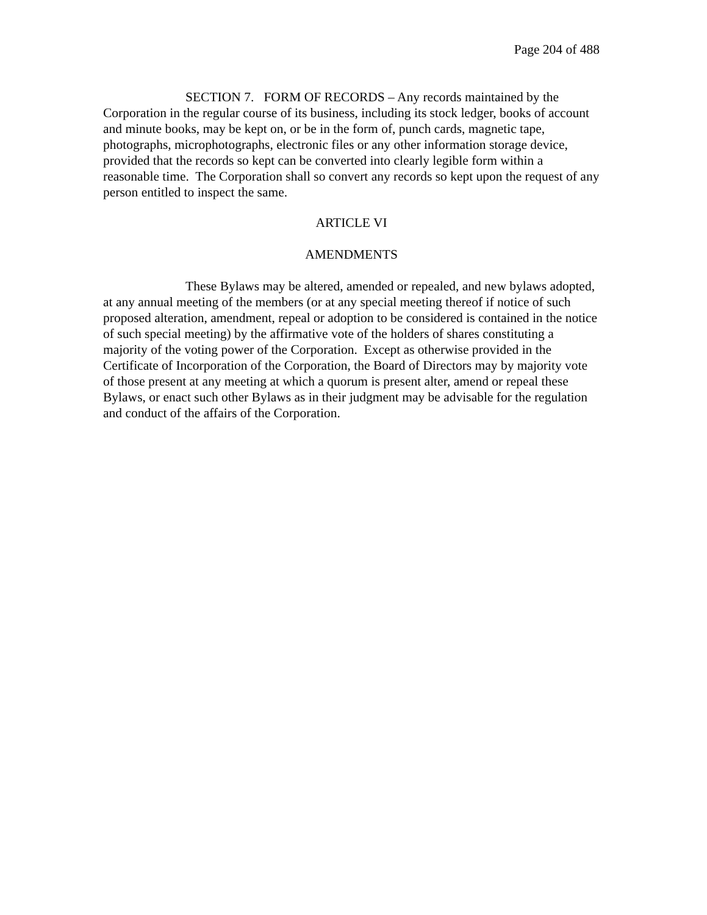Page 204 of 488
SECTION 7. FORM OF RECORDS – Any records maintained by the Corporation in the regular course of its business, including its stock ledger, books of account and minute books, may be kept on, or be in the form of, punch cards, magnetic tape, photographs, microphotographs, electronic files or any other information storage device, provided that the records so kept can be converted into clearly legible form within a reasonable time. The Corporation shall so convert any records so kept upon the request of any person entitled to inspect the same.
ARTICLE VI
AMENDMENTS
These Bylaws may be altered, amended or repealed, and new bylaws adopted, at any annual meeting of the members (or at any special meeting thereof if notice of such proposed alteration, amendment, repeal or adoption to be considered is contained in the notice of such special meeting) by the affirmative vote of the holders of shares constituting a majority of the voting power of the Corporation. Except as otherwise provided in the Certificate of Incorporation of the Corporation, the Board of Directors may by majority vote of those present at any meeting at which a quorum is present alter, amend or repeal these Bylaws, or enact such other Bylaws as in their judgment may be advisable for the regulation and conduct of the affairs of the Corporation.